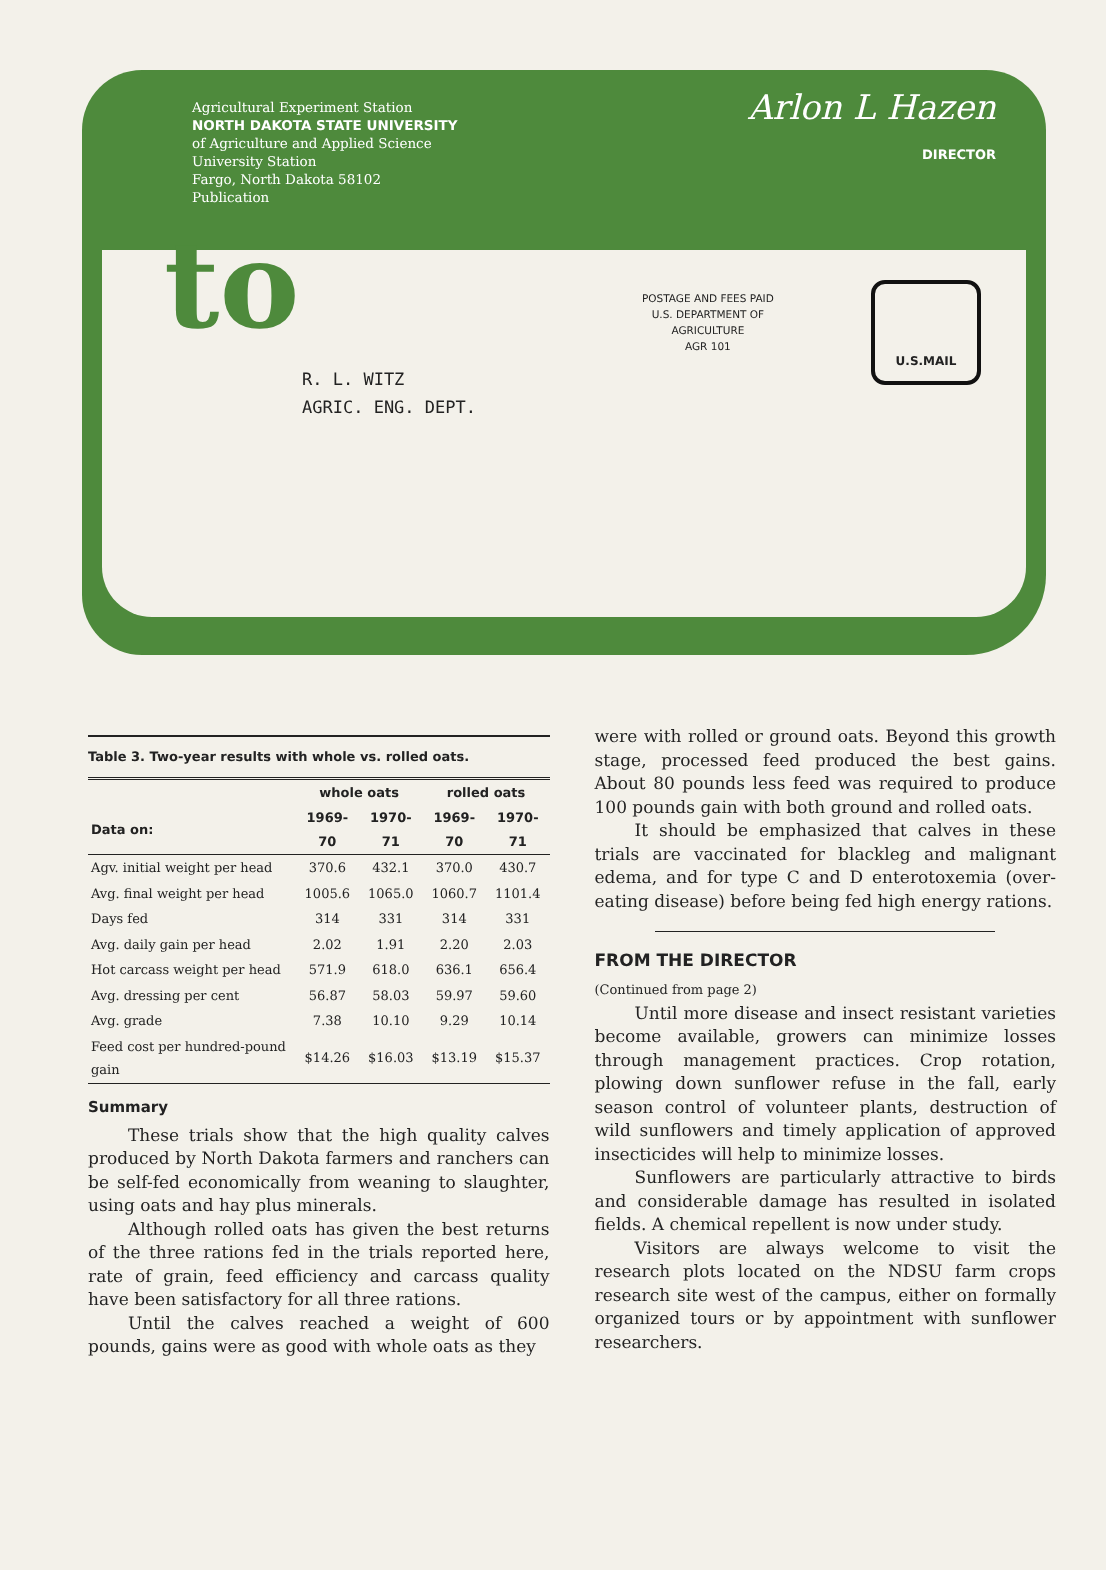Agricultural Experiment Station
NORTH DAKOTA STATE UNIVERSITY
of Agriculture and Applied Science
University Station
Fargo, North Dakota 58102
Publication
Arlon L Hazen
DIRECTOR
to
POSTAGE AND FEES PAID
U.S. DEPARTMENT OF
AGRICULTURE
AGR 101
U.S.MAIL
R. L. WITZ
AGRIC. ENG. DEPT.
| Table 3. Two-year results with whole vs. rolled oats. | | | | |
| --- | --- | --- | --- | --- |
| | whole oats | | rolled oats | |
| Data on: | 1969-70 | 1970-71 | 1969-70 | 1970-71 |
| Agv. initial weight per head | 370.6 | 432.1 | 370.0 | 430.7 |
| Avg. final weight per head | 1005.6 | 1065.0 | 1060.7 | 1101.4 |
| Days fed | 314 | 331 | 314 | 331 |
| Avg. daily gain per head | 2.02 | 1.91 | 2.20 | 2.03 |
| Hot carcass weight per head | 571.9 | 618.0 | 636.1 | 656.4 |
| Avg. dressing per cent | 56.87 | 58.03 | 59.97 | 59.60 |
| Avg. grade | 7.38 | 10.10 | 9.29 | 10.14 |
| Feed cost per hundred-pound gain | $14.26 | $16.03 | $13.19 | $15.37 |
Summary
These trials show that the high quality calves produced by North Dakota farmers and ranchers can be self-fed economically from weaning to slaughter, using oats and hay plus minerals.
Although rolled oats has given the best returns of the three rations fed in the trials reported here, rate of grain, feed efficiency and carcass quality have been satisfactory for all three rations.
Until the calves reached a weight of 600 pounds, gains were as good with whole oats as they
were with rolled or ground oats. Beyond this growth stage, processed feed produced the best gains. About 80 pounds less feed was required to produce 100 pounds gain with both ground and rolled oats.
It should be emphasized that calves in these trials are vaccinated for blackleg and malignant edema, and for type C and D enterotoxemia (over-eating disease) before being fed high energy rations.
FROM THE DIRECTOR
(Continued from page 2)
Until more disease and insect resistant varieties become available, growers can minimize losses through management practices. Crop rotation, plowing down sunflower refuse in the fall, early season control of volunteer plants, destruction of wild sunflowers and timely application of approved insecticides will help to minimize losses.
Sunflowers are particularly attractive to birds and considerable damage has resulted in isolated fields. A chemical repellent is now under study.
Visitors are always welcome to visit the research plots located on the NDSU farm crops research site west of the campus, either on formally organized tours or by appointment with sunflower researchers.